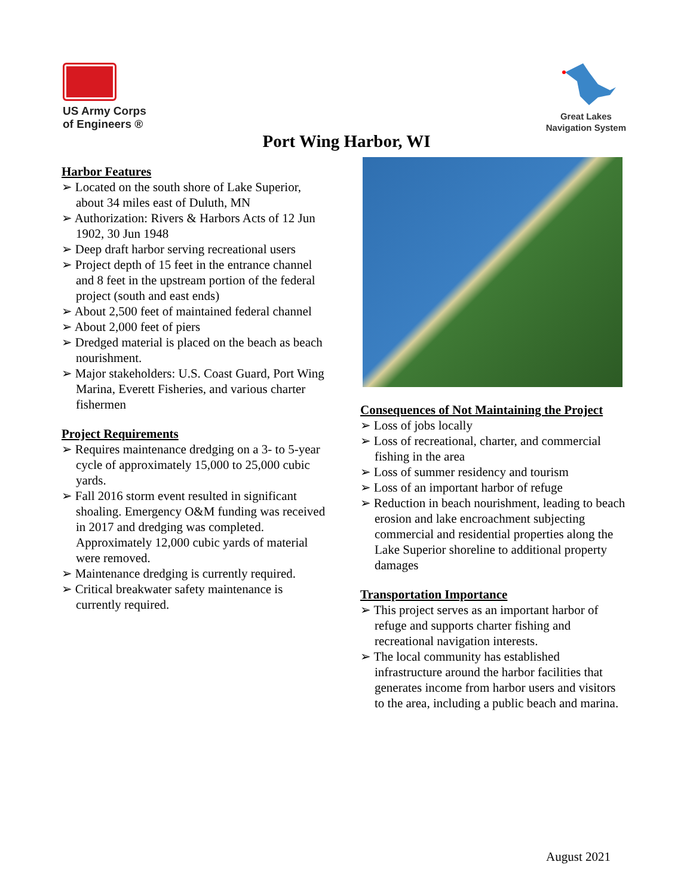US Army Corps
of Engineers ®
Great Lakes
Navigation System
Port Wing Harbor, WI
Harbor Features
➢ Located on the south shore of Lake Superior, about 34 miles east of Duluth, MN
➢ Authorization: Rivers & Harbors Acts of 12 Jun 1902, 30 Jun 1948
➢ Deep draft harbor serving recreational users
➢ Project depth of 15 feet in the entrance channel and 8 feet in the upstream portion of the federal project (south and east ends)
➢ About 2,500 feet of maintained federal channel
➢ About 2,000 feet of piers
➢ Dredged material is placed on the beach as beach nourishment.
➢ Major stakeholders: U.S. Coast Guard, Port Wing Marina, Everett Fisheries, and various charter fishermen
Project Requirements
➢ Requires maintenance dredging on a 3- to 5-year cycle of approximately 15,000 to 25,000 cubic yards.
➢ Fall 2016 storm event resulted in significant shoaling. Emergency O&M funding was received in 2017 and dredging was completed. Approximately 12,000 cubic yards of material were removed.
➢ Maintenance dredging is currently required.
➢ Critical breakwater safety maintenance is currently required.
Consequences of Not Maintaining the Project
➢ Loss of jobs locally
➢ Loss of recreational, charter, and commercial fishing in the area
➢ Loss of summer residency and tourism
➢ Loss of an important harbor of refuge
➢ Reduction in beach nourishment, leading to beach erosion and lake encroachment subjecting commercial and residential properties along the Lake Superior shoreline to additional property damages
Transportation Importance
➢ This project serves as an important harbor of refuge and supports charter fishing and recreational navigation interests.
➢ The local community has established infrastructure around the harbor facilities that generates income from harbor users and visitors to the area, including a public beach and marina.
August 2021